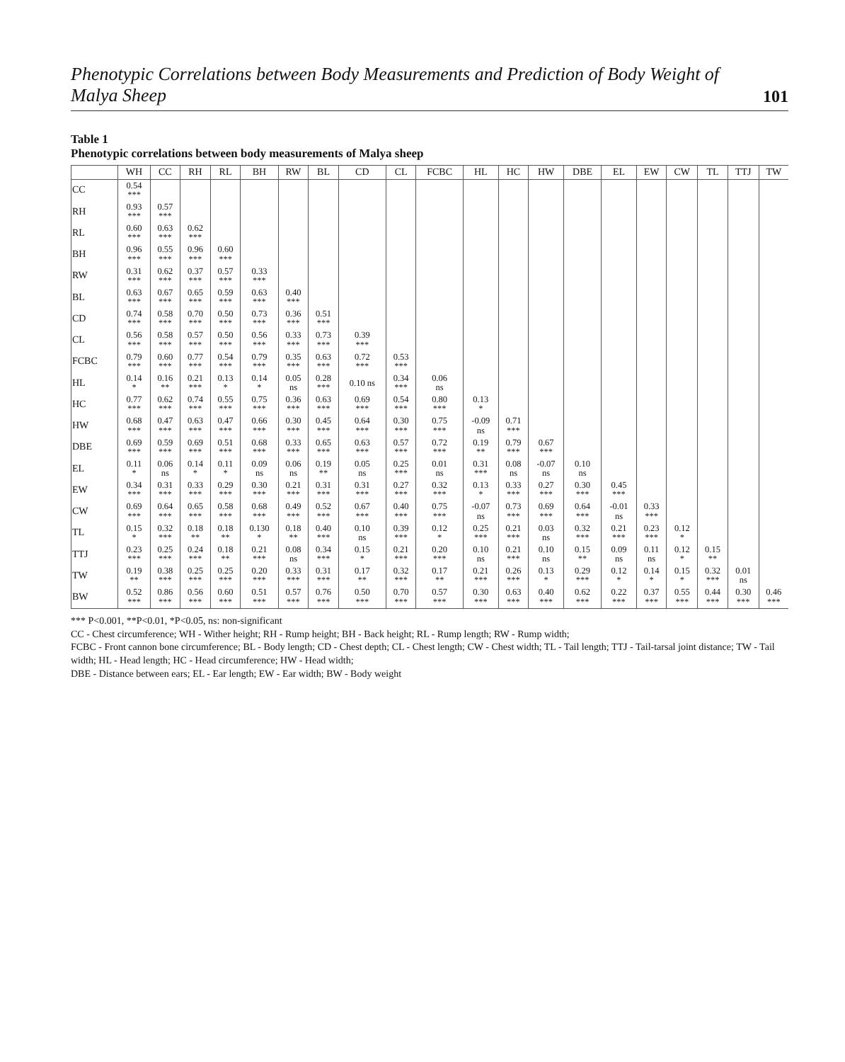Phenotypic Correlations between Body Measurements and Prediction of Body Weight of Malya Sheep 101
Table 1
Phenotypic correlations between body measurements of Malya sheep
| | WH | CC | RH | RL | BH | RW | BL | CD | CL | FCBC | HL | HC | HW | DBE | EL | EW | CW | TL | TTJ | TW |
| --- | --- | --- | --- | --- | --- | --- | --- | --- | --- | --- | --- | --- | --- | --- | --- | --- | --- | --- | --- | --- |
| CC | 0.54 *** | | | | | | | | | | | | | | | | | | | |
| RH | 0.93 *** | 0.57 *** | | | | | | | | | | | | | | | | | | |
| RL | 0.60 *** | 0.63 *** | 0.62 *** | | | | | | | | | | | | | | | | | |
| BH | 0.96 *** | 0.55 *** | 0.96 *** | 0.60 *** | | | | | | | | | | | | | | | | |
| RW | 0.31 *** | 0.62 *** | 0.37 *** | 0.57 *** | 0.33 *** | | | | | | | | | | | | | | | |
| BL | 0.63 *** | 0.67 *** | 0.65 *** | 0.59 *** | 0.63 *** | 0.40 *** | | | | | | | | | | | | | | |
| CD | 0.74 *** | 0.58 *** | 0.70 *** | 0.50 *** | 0.73 *** | 0.36 *** | 0.51 *** | | | | | | | | | | | | | |
| CL | 0.56 *** | 0.58 *** | 0.57 *** | 0.50 *** | 0.56 *** | 0.33 *** | 0.73 *** | 0.39 *** | | | | | | | | | | | | |
| FCBC | 0.79 *** | 0.60 *** | 0.77 *** | 0.54 *** | 0.79 *** | 0.35 *** | 0.63 *** | 0.72 *** | 0.53 *** | | | | | | | | | | | |
| HL | 0.14 * | 0.16 ** | 0.21 *** | 0.13 * | 0.14 * | 0.05 ns | 0.28 *** | 0.10 ns | 0.34 *** | 0.06 ns | | | | | | | | | | |
| HC | 0.77 *** | 0.62 *** | 0.74 *** | 0.55 *** | 0.75 *** | 0.36 *** | 0.63 *** | 0.69 *** | 0.54 *** | 0.80 *** | 0.13 * | | | | | | | | | |
| HW | 0.68 *** | 0.47 *** | 0.63 *** | 0.47 *** | 0.66 *** | 0.30 *** | 0.45 *** | 0.64 *** | 0.30 *** | 0.75 *** | -0.09 ns | 0.71 *** | | | | | | | | |
| DBE | 0.69 *** | 0.59 *** | 0.69 *** | 0.51 *** | 0.68 *** | 0.33 *** | 0.65 *** | 0.63 *** | 0.57 *** | 0.72 *** | 0.19 ** | 0.79 *** | 0.67 *** | | | | | | | |
| EL | 0.11 * | 0.06 ns | 0.14 * | 0.11 * | 0.09 ns | 0.06 ns | 0.19 ** | 0.05 ns | 0.25 *** | 0.01 ns | 0.31 *** | 0.08 ns | -0.07 ns | 0.10 ns | | | | | | |
| EW | 0.34 *** | 0.31 *** | 0.33 *** | 0.29 *** | 0.30 *** | 0.21 *** | 0.31 *** | 0.31 *** | 0.27 *** | 0.32 *** | 0.13 * | 0.33 *** | 0.27 *** | 0.30 *** | 0.45 *** | | | | | |
| CW | 0.69 *** | 0.64 *** | 0.65 *** | 0.58 *** | 0.68 *** | 0.49 *** | 0.52 *** | 0.67 *** | 0.40 *** | 0.75 *** | -0.07 ns | 0.73 *** | 0.69 *** | 0.64 *** | -0.01 ns | 0.33 *** | | | | |
| TL | 0.15 * | 0.32 *** | 0.18 ** | 0.18 ** | 0.130 * | 0.18 ** | 0.40 *** | 0.10 ns | 0.39 *** | 0.12 * | 0.25 *** | 0.21 *** | 0.03 ns | 0.32 *** | 0.21 *** | 0.23 *** | 0.12 * | | | |
| TTJ | 0.23 *** | 0.25 *** | 0.24 *** | 0.18 ** | 0.21 *** | 0.08 ns | 0.34 *** | 0.15 * | 0.21 *** | 0.20 *** | 0.10 ns | 0.21 *** | 0.10 ns | 0.15 ** | 0.09 ns | 0.11 ns | 0.12 * | 0.15 ** | | |
| TW | 0.19 ** | 0.38 *** | 0.25 *** | 0.25 *** | 0.20 *** | 0.33 *** | 0.31 *** | 0.17 ** | 0.32 *** | 0.17 ** | 0.21 *** | 0.26 *** | 0.13 * | 0.29 *** | 0.12 * | 0.14 * | 0.15 * | 0.32 *** | 0.01 ns | |
| BW | 0.52 *** | 0.86 *** | 0.56 *** | 0.60 *** | 0.51 *** | 0.57 *** | 0.76 *** | 0.50 *** | 0.70 *** | 0.57 *** | 0.30 *** | 0.63 *** | 0.40 *** | 0.62 *** | 0.22 *** | 0.37 *** | 0.55 *** | 0.44 *** | 0.30 *** | 0.46 *** |
*** P<0.001, **P<0.01, *P<0.05, ns: non-significant
CC - Chest circumference; WH - Wither height; RH - Rump height; BH - Back height; RL - Rump length; RW - Rump width;
FCBC - Front cannon bone circumference; BL - Body length; CD - Chest depth; CL - Chest length; CW - Chest width; TL - Tail length; TTJ - Tail-tarsal joint distance; TW - Tail width; HL - Head length; HC - Head circumference; HW - Head width;
DBE - Distance between ears; EL - Ear length; EW - Ear width; BW - Body weight